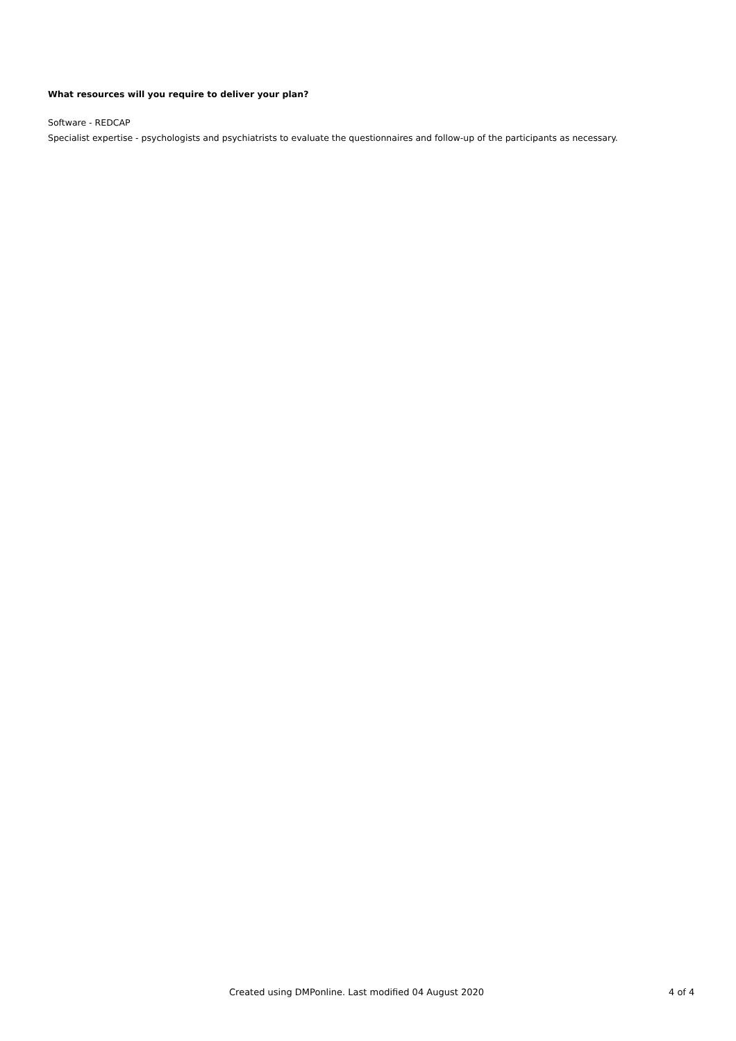What resources will you require to deliver your plan?
Software - REDCAP
Specialist expertise - psychologists and psychiatrists to evaluate the questionnaires and follow-up of the participants as necessary.
Created using DMPonline. Last modified 04 August 2020 4 of 4